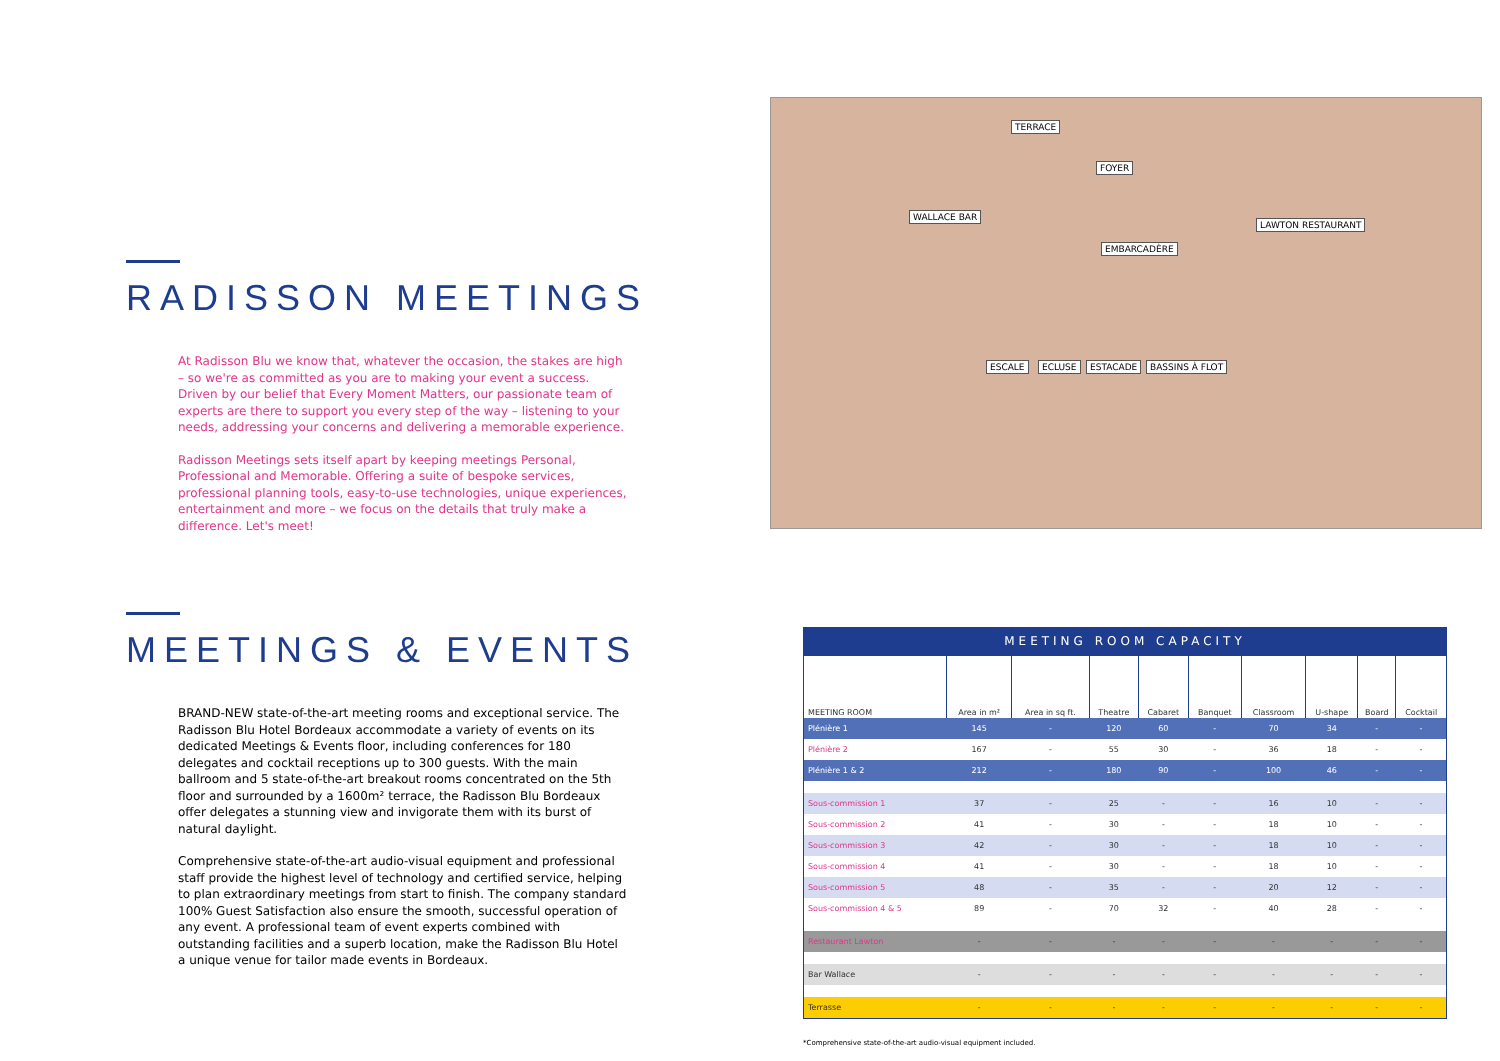RADISSON MEETINGS
At Radisson Blu we know that, whatever the occasion, the stakes are high – so we're as committed as you are to making your event a success. Driven by our belief that Every Moment Matters, our passionate team of experts are there to support you every step of the way – listening to your needs, addressing your concerns and delivering a memorable experience.
Radisson Meetings sets itself apart by keeping meetings Personal, Professional and Memorable. Offering a suite of bespoke services, professional planning tools, easy-to-use technologies, unique experiences, entertainment and more – we focus on the details that truly make a difference. Let's meet!
MEETINGS & EVENTS
BRAND-NEW state-of-the-art meeting rooms and exceptional service. The Radisson Blu Hotel Bordeaux accommodate a variety of events on its dedicated Meetings & Events floor, including conferences for 180 delegates and cocktail receptions up to 300 guests. With the main ballroom and 5 state-of-the-art breakout rooms concentrated on the 5th floor and surrounded by a 1600m² terrace, the Radisson Blu Bordeaux offer delegates a stunning view and invigorate them with its burst of natural daylight.
Comprehensive state-of-the-art audio-visual equipment and professional staff provide the highest level of technology and certified service, helping to plan extraordinary meetings from start to finish. The company standard 100% Guest Satisfaction also ensure the smooth, successful operation of any event. A professional team of event experts combined with outstanding facilities and a superb location, make the Radisson Blu Hotel a unique venue for tailor made events in Bordeaux.
TERRACE
FOYER
WALLACE BAR
LAWTON RESTAURANT
EMBARCADÈRE
ESCALE ECLUSE ESTACADE BASSINS À FLOT
MEETING ROOM CAPACITY
| MEETING ROOM | Area in m² | Area in sq ft. | Theatre | Cabaret | Banquet | Classroom | U-shape | Board | Cocktail |
| --- | --- | --- | --- | --- | --- | --- | --- | --- | --- |
| Plénière 1 | 145 | - | 120 | 60 | - | 70 | 34 | - | - |
| Plénière 2 | 167 | - | 55 | 30 | - | 36 | 18 | - | - |
| Plénière 1 & 2 | 212 | - | 180 | 90 | - | 100 | 46 | - | - |
| Sous-commission 1 | 37 | - | 25 | - | - | 16 | 10 | - | - |
| Sous-commission 2 | 41 | - | 30 | - | - | 18 | 10 | - | - |
| Sous-commission 3 | 42 | - | 30 | - | - | 18 | 10 | - | - |
| Sous-commission 4 | 41 | - | 30 | - | - | 18 | 10 | - | - |
| Sous-commission 5 | 48 | - | 35 | - | - | 20 | 12 | - | - |
| Sous-commission 4 & 5 | 89 | - | 70 | 32 | - | 40 | 28 | - | - |
| Restaurant Lawton | - | - | - | - | - | - | - | - | - |
| Bar Wallace | - | - | - | - | - | - | - | - | - |
| Terrasse | - | - | - | - | - | - | - | - | - |
*Comprehensive state-of-the-art audio-visual equipment included.